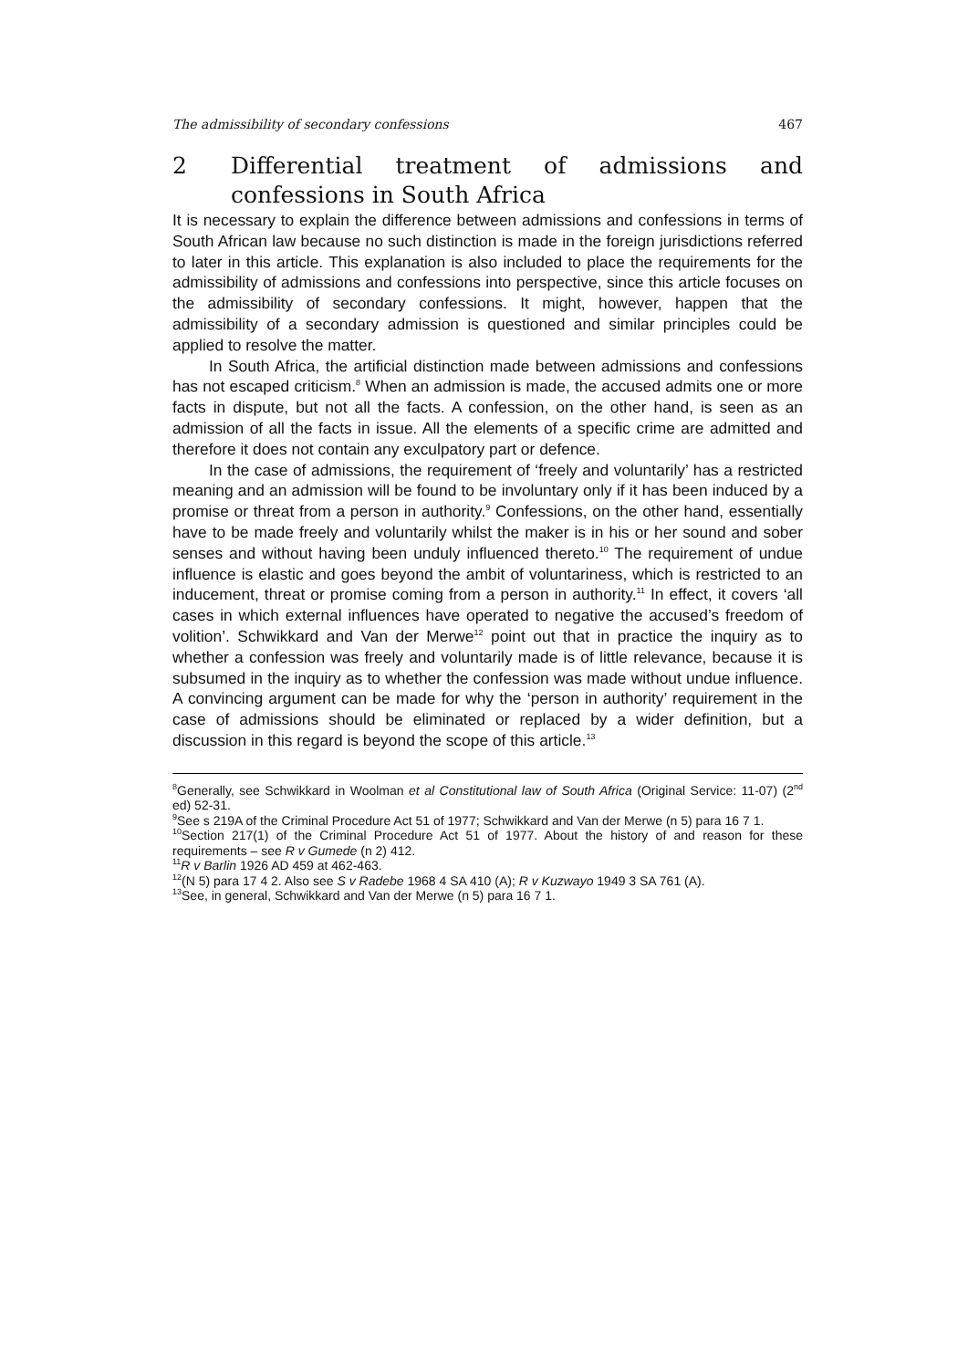The admissibility of secondary confessions 467
2 Differential treatment of admissions and confessions in South Africa
It is necessary to explain the difference between admissions and confessions in terms of South African law because no such distinction is made in the foreign jurisdictions referred to later in this article. This explanation is also included to place the requirements for the admissibility of admissions and confessions into perspective, since this article focuses on the admissibility of secondary confessions. It might, however, happen that the admissibility of a secondary admission is questioned and similar principles could be applied to resolve the matter.
In South Africa, the artificial distinction made between admissions and confessions has not escaped criticism.<sup>8</sup> When an admission is made, the accused admits one or more facts in dispute, but not all the facts. A confession, on the other hand, is seen as an admission of all the facts in issue. All the elements of a specific crime are admitted and therefore it does not contain any exculpatory part or defence.
In the case of admissions, the requirement of ‘freely and voluntarily’ has a restricted meaning and an admission will be found to be involuntary only if it has been induced by a promise or threat from a person in authority.<sup>9</sup> Confessions, on the other hand, essentially have to be made freely and voluntarily whilst the maker is in his or her sound and sober senses and without having been unduly influenced thereto.<sup>10</sup> The requirement of undue influence is elastic and goes beyond the ambit of voluntariness, which is restricted to an inducement, threat or promise coming from a person in authority.<sup>11</sup> In effect, it covers ‘all cases in which external influences have operated to negative the accused’s freedom of volition’. Schwikkard and Van der Merwe<sup>12</sup> point out that in practice the inquiry as to whether a confession was freely and voluntarily made is of little relevance, because it is subsumed in the inquiry as to whether the confession was made without undue influence. A convincing argument can be made for why the ‘person in authority’ requirement in the case of admissions should be eliminated or replaced by a wider definition, but a discussion in this regard is beyond the scope of this article.<sup>13</sup>
<sup>8</sup> Generally, see Schwikkard in Woolman et al Constitutional law of South Africa (Original Service: 11-07) (2<sup>nd</sup> ed) 52-31.
<sup>9</sup> See s 219A of the Criminal Procedure Act 51 of 1977; Schwikkard and Van der Merwe (n 5) para 16 7 1.
<sup>10</sup> Section 217(1) of the Criminal Procedure Act 51 of 1977. About the history of and reason for these requirements – see R v Gumede (n 2) 412.
<sup>11</sup> R v Barlin 1926 AD 459 at 462-463.
<sup>12</sup> (N 5) para 17 4 2. Also see S v Radebe 1968 4 SA 410 (A); R v Kuzwayo 1949 3 SA 761 (A).
<sup>13</sup> See, in general, Schwikkard and Van der Merwe (n 5) para 16 7 1.